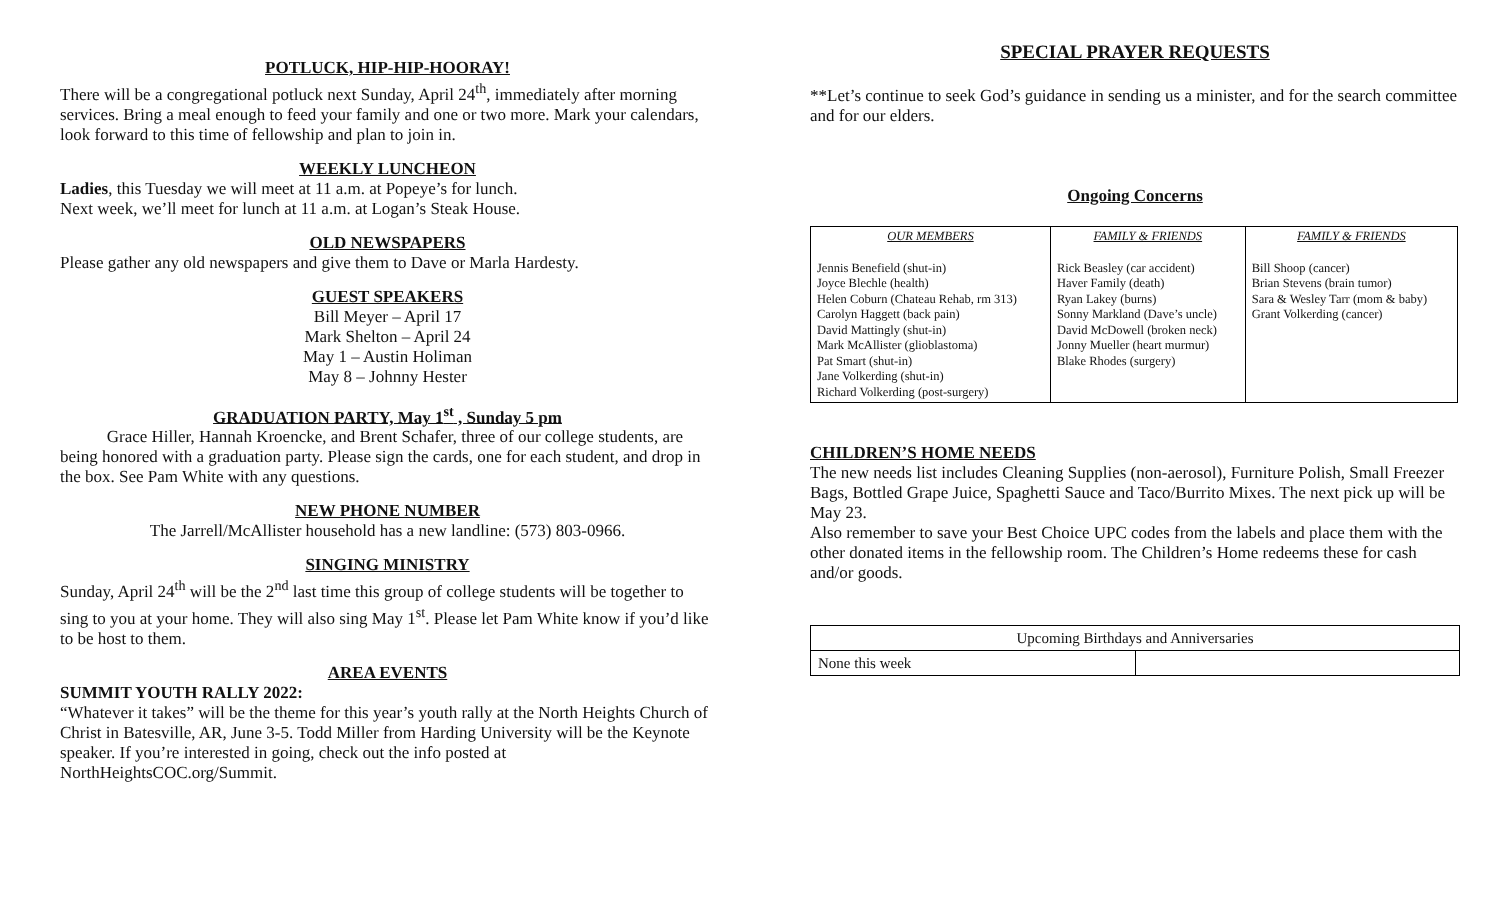POTLUCK, HIP-HIP-HOORAY!
There will be a congregational potluck next Sunday, April 24<sup>th</sup>, immediately after morning services. Bring a meal enough to feed your family and one or two more. Mark your calendars, look forward to this time of fellowship and plan to join in.
WEEKLY LUNCHEON
Ladies, this Tuesday we will meet at 11 a.m. at Popeye’s for lunch.
Next week, we’ll meet for lunch at 11 a.m. at Logan’s Steak House.
OLD NEWSPAPERS
Please gather any old newspapers and give them to Dave or Marla Hardesty.
GUEST SPEAKERS
Bill Meyer – April 17
Mark Shelton – April 24
May 1 – Austin Holiman
May 8 – Johnny Hester
GRADUATION PARTY, May 1<sup>st</sup> , Sunday 5 pm
Grace Hiller, Hannah Kroencke, and Brent Schafer, three of our college students, are being honored with a graduation party. Please sign the cards, one for each student, and drop in the box. See Pam White with any questions.
NEW PHONE NUMBER
The Jarrell/McAllister household has a new landline: (573) 803-0966.
SINGING MINISTRY
Sunday, April 24<sup>th</sup> will be the 2<sup>nd</sup> last time this group of college students will be together to sing to you at your home. They will also sing May 1<sup>st</sup>. Please let Pam White know if you’d like to be host to them.
AREA EVENTS
SUMMIT YOUTH RALLY 2022:
“Whatever it takes” will be the theme for this year’s youth rally at the North Heights Church of Christ in Batesville, AR, June 3-5. Todd Miller from Harding University will be the Keynote speaker. If you’re interested in going, check out the info posted at NorthHeightsCOC.org/Summit.
SPECIAL PRAYER REQUESTS
**Let’s continue to seek God’s guidance in sending us a minister, and for the search committee and for our elders.
Ongoing Concerns
| OUR MEMBERS | FAMILY & FRIENDS | FAMILY & FRIENDS |
| --- | --- | --- |
| Jennis Benefield (shut-in) Joyce Blechle (health) Helen Coburn (Chateau Rehab, rm 313) Carolyn Haggett (back pain) David Mattingly (shut-in) Mark McAllister (glioblastoma) Pat Smart (shut-in) Jane Volkerding (shut-in) Richard Volkerding (post-surgery) | Rick Beasley (car accident) Haver Family (death) Ryan Lakey (burns) Sonny Markland (Dave’s uncle) David McDowell (broken neck) Jonny Mueller (heart murmur) Blake Rhodes (surgery) | Bill Shoop (cancer) Brian Stevens (brain tumor) Sara & Wesley Tarr (mom & baby) Grant Volkerding (cancer) |
CHILDREN’S HOME NEEDS
The new needs list includes Cleaning Supplies (non-aerosol), Furniture Polish, Small Freezer Bags, Bottled Grape Juice, Spaghetti Sauce and Taco/Burrito Mixes. The next pick up will be May 23.
Also remember to save your Best Choice UPC codes from the labels and place them with the other donated items in the fellowship room. The Children’s Home redeems these for cash and/or goods.
| Upcoming Birthdays and Anniversaries | |
| None this week | |